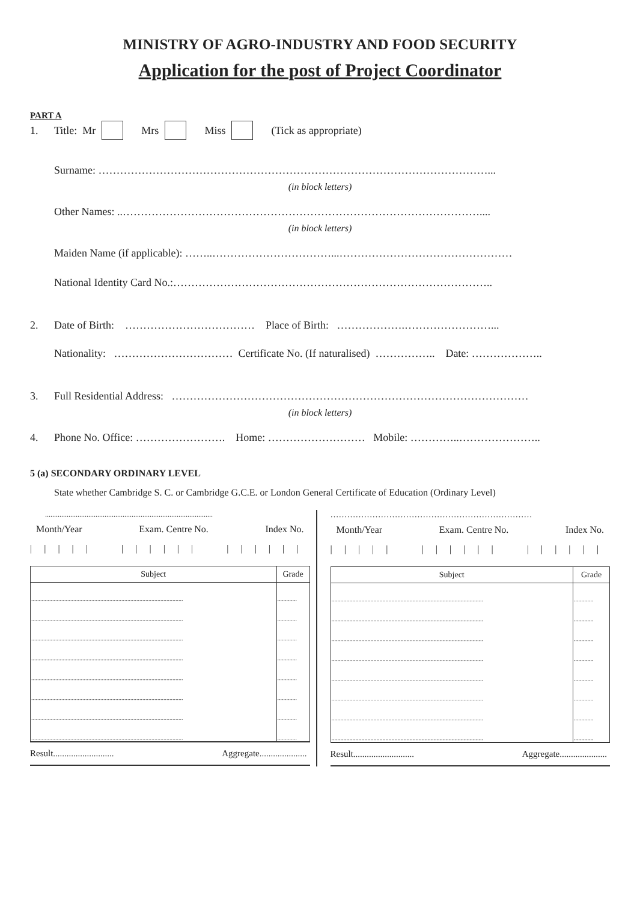MINISTRY OF AGRO-INDUSTRY AND FOOD SECURITY
Application for the post of Project Coordinator
PART A
1. Title: Mr Mrs Miss (Tick as appropriate)
Surname: ………………………………………………………………………………………………...
(in block letters)
Other Names: ..………………………………………………………………………………………....
(in block letters)
Maiden Name (if applicable): ……..……………………………...…………………………………………
National Identity Card No.:……………………………………………………………………………..
2. Date of Birth: ……………………………… Place of Birth: ……………….……………………...
Nationality: …………………………… Certificate No. (If naturalised) …………….. Date: ………………..
3. Full Residential Address: ………………………………………………………………………………………
(in block letters)
4. Phone No. Office: ……………………. Home: ……………………… Mobile: …………..…………………..
5 (a) SECONDARY ORDINARY LEVEL
State whether Cambridge S. C. or Cambridge G.C.E. or London General Certificate of Education (Ordinary Level)
.............................................................................................
Month/Year Exam. Centre No. Index No.
| | | | | | | | | | | | | | | | |
| Subject | Grade |
| --- | --- |
| ..................................................................................................... | ............. |
| ..................................................................................................... | ............. |
| ..................................................................................................... | ............. |
| ..................................................................................................... | ............. |
| ..................................................................................................... | ............. |
| ..................................................................................................... | ............. |
| ..................................................................................................... | ............. |
| ..................................................................................................... | ............. |
Result........................... Aggregate.....................
………………………………………………………………
Month/Year Exam. Centre No. Index No.
| | | | | | | | | | | | | | | | |
| Subject | Grade |
| --- | --- |
| ..................................................................................................... | ............. |
| ..................................................................................................... | ............. |
| ..................................................................................................... | ............. |
| ..................................................................................................... | ............. |
| ..................................................................................................... | ............. |
| ..................................................................................................... | ............. |
| ..................................................................................................... | ............. |
| ..................................................................................................... | ............. |
Result........................... Aggregate.....................